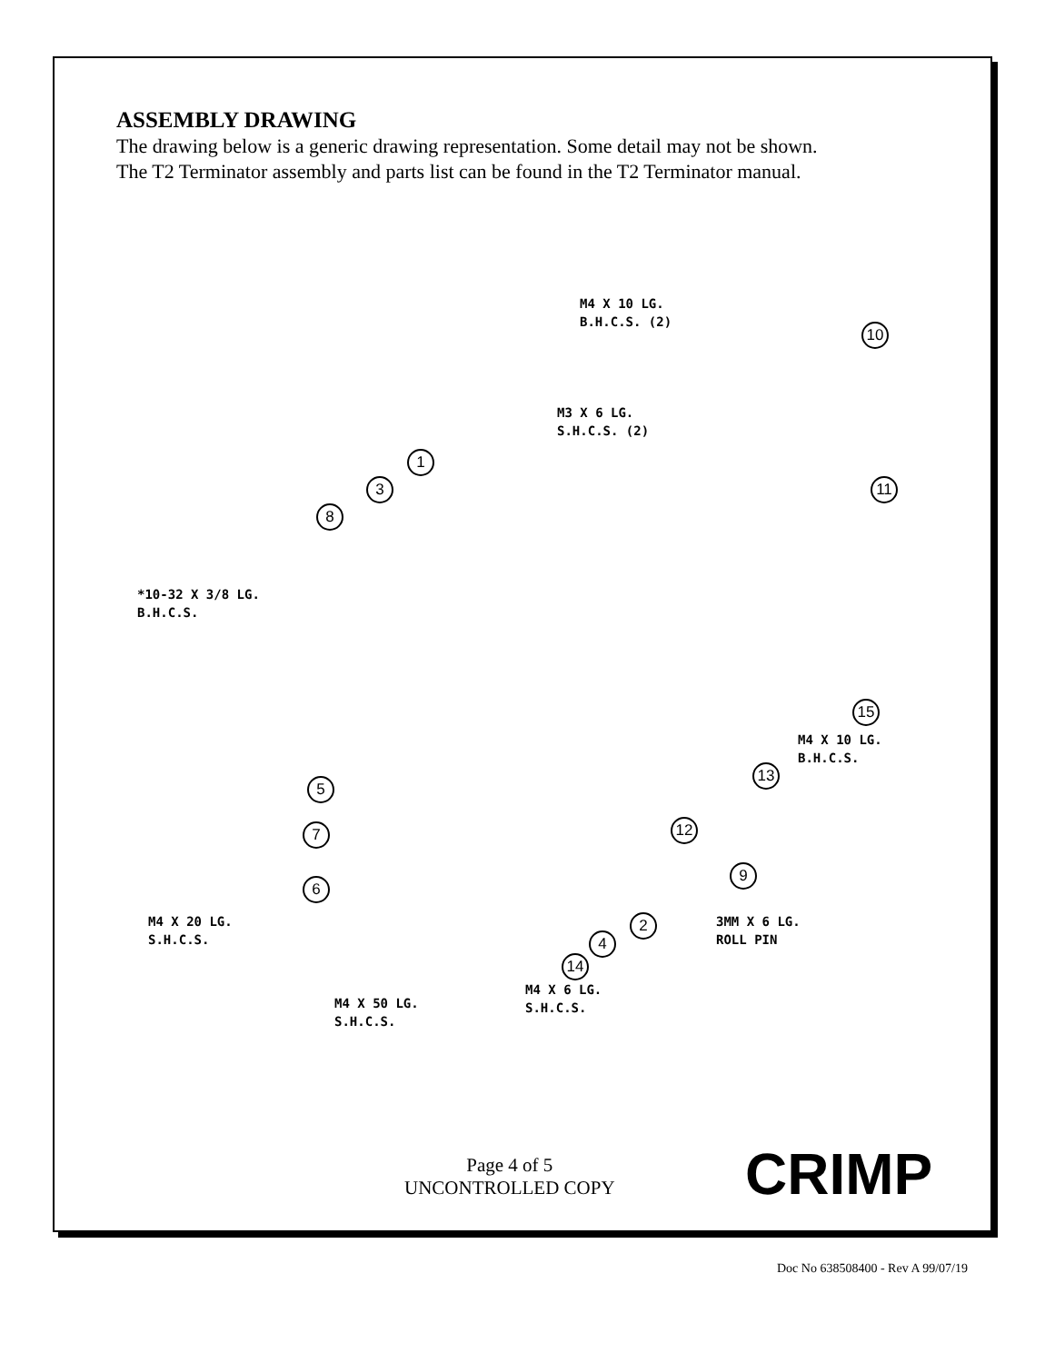ASSEMBLY DRAWING
The drawing below is a generic drawing representation. Some detail may not be shown.
The T2 Terminator assembly and parts list can be found in the T2 Terminator manual.
M4 X 10 LG.
B.H.C.S. (2)
10
M3 X 6 LG.
S.H.C.S. (2)
1
3
8
11
*10-32 X 3/8 LG.
B.H.C.S.
15
M4 X 10 LG.
B.H.C.S.
13
5
12
7
9
6
M4 X 20 LG.
S.H.C.S.
2
3MM X 6 LG.
ROLL PIN
4
14
M4 X 6 LG.
S.H.C.S.
M4 X 50 LG.
S.H.C.S.
Page 4 of 5
UNCONTROLLED COPY
CRIMP
Doc No 638508400 - Rev A 99/07/19